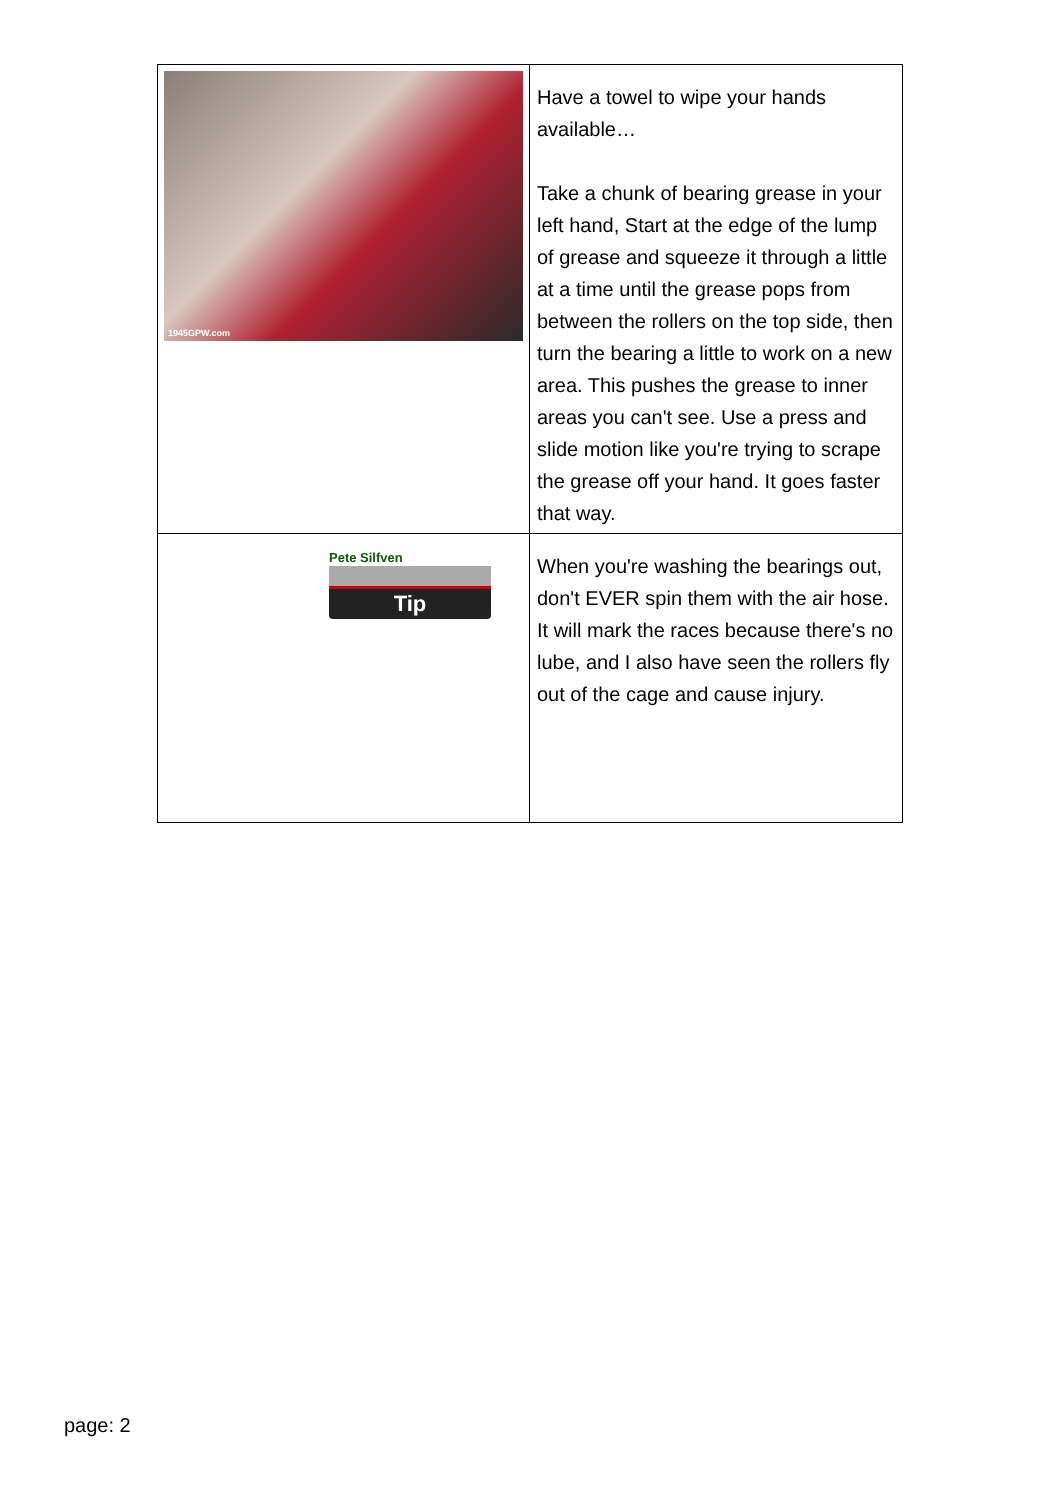| 1945GPW.com | Have a towel to wipe your hands available… Take a chunk of bearing grease in your left hand, Start at the edge of the lump of grease and squeeze it through a little at a time until the grease pops from between the rollers on the top side, then turn the bearing a little to work on a new area. This pushes the grease to inner areas you can't see. Use a press and slide motion like you're trying to scrape the grease off your hand. It goes faster that way. |
| Pete Silfven Tip | When you're washing the bearings out, don't EVER spin them with the air hose. It will mark the races because there's no lube, and I also have seen the rollers fly out of the cage and cause injury. |
page: 2